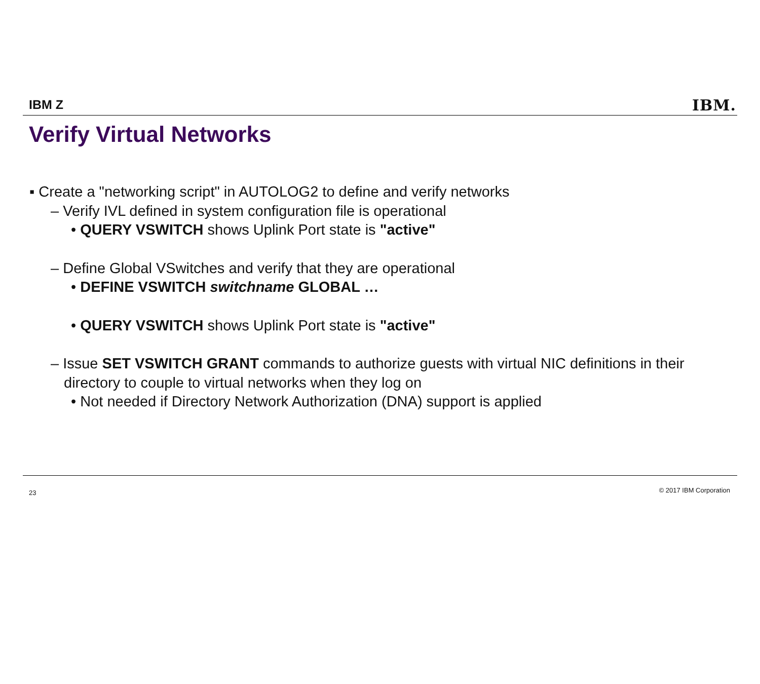IBM Z IBM.
Verify Virtual Networks
▪ Create a "networking script" in AUTOLOG2 to define and verify networks
– Verify IVL defined in system configuration file is operational
• QUERY VSWITCH shows Uplink Port state is "active"
– Define Global VSwitches and verify that they are operational
• DEFINE VSWITCH switchname GLOBAL …
• QUERY VSWITCH shows Uplink Port state is "active"
– Issue SET VSWITCH GRANT commands to authorize guests with virtual NIC definitions in their directory to couple to virtual networks when they log on
• Not needed if Directory Network Authorization (DNA) support is applied
23 © 2017 IBM Corporation